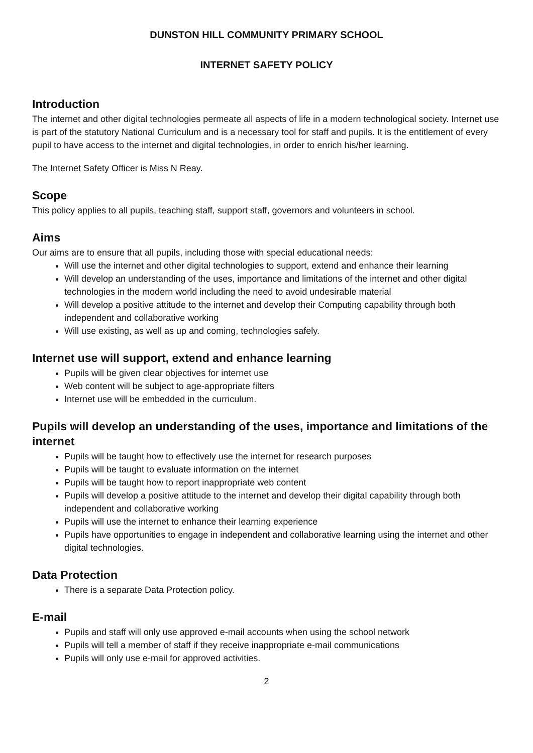DUNSTON HILL COMMUNITY PRIMARY SCHOOL
INTERNET SAFETY POLICY
Introduction
The internet and other digital technologies permeate all aspects of life in a modern technological society. Internet use is part of the statutory National Curriculum and is a necessary tool for staff and pupils. It is the entitlement of every pupil to have access to the internet and digital technologies, in order to enrich his/her learning.
The Internet Safety Officer is Miss N Reay.
Scope
This policy applies to all pupils, teaching staff, support staff, governors and volunteers in school.
Aims
Our aims are to ensure that all pupils, including those with special educational needs:
Will use the internet and other digital technologies to support, extend and enhance their learning
Will develop an understanding of the uses, importance and limitations of the internet and other digital technologies in the modern world including the need to avoid undesirable material
Will develop a positive attitude to the internet and develop their Computing capability through both independent and collaborative working
Will use existing, as well as up and coming, technologies safely.
Internet use will support, extend and enhance learning
Pupils will be given clear objectives for internet use
Web content will be subject to age-appropriate filters
Internet use will be embedded in the curriculum.
Pupils will develop an understanding of the uses, importance and limitations of the internet
Pupils will be taught how to effectively use the internet for research purposes
Pupils will be taught to evaluate information on the internet
Pupils will be taught how to report inappropriate web content
Pupils will develop a positive attitude to the internet and develop their digital capability through both independent and collaborative working
Pupils will use the internet to enhance their learning experience
Pupils have opportunities to engage in independent and collaborative learning using the internet and other digital technologies.
Data Protection
There is a separate Data Protection policy.
E-mail
Pupils and staff will only use approved e-mail accounts when using the school network
Pupils will tell a member of staff if they receive inappropriate e-mail communications
Pupils will only use e-mail for approved activities.
2